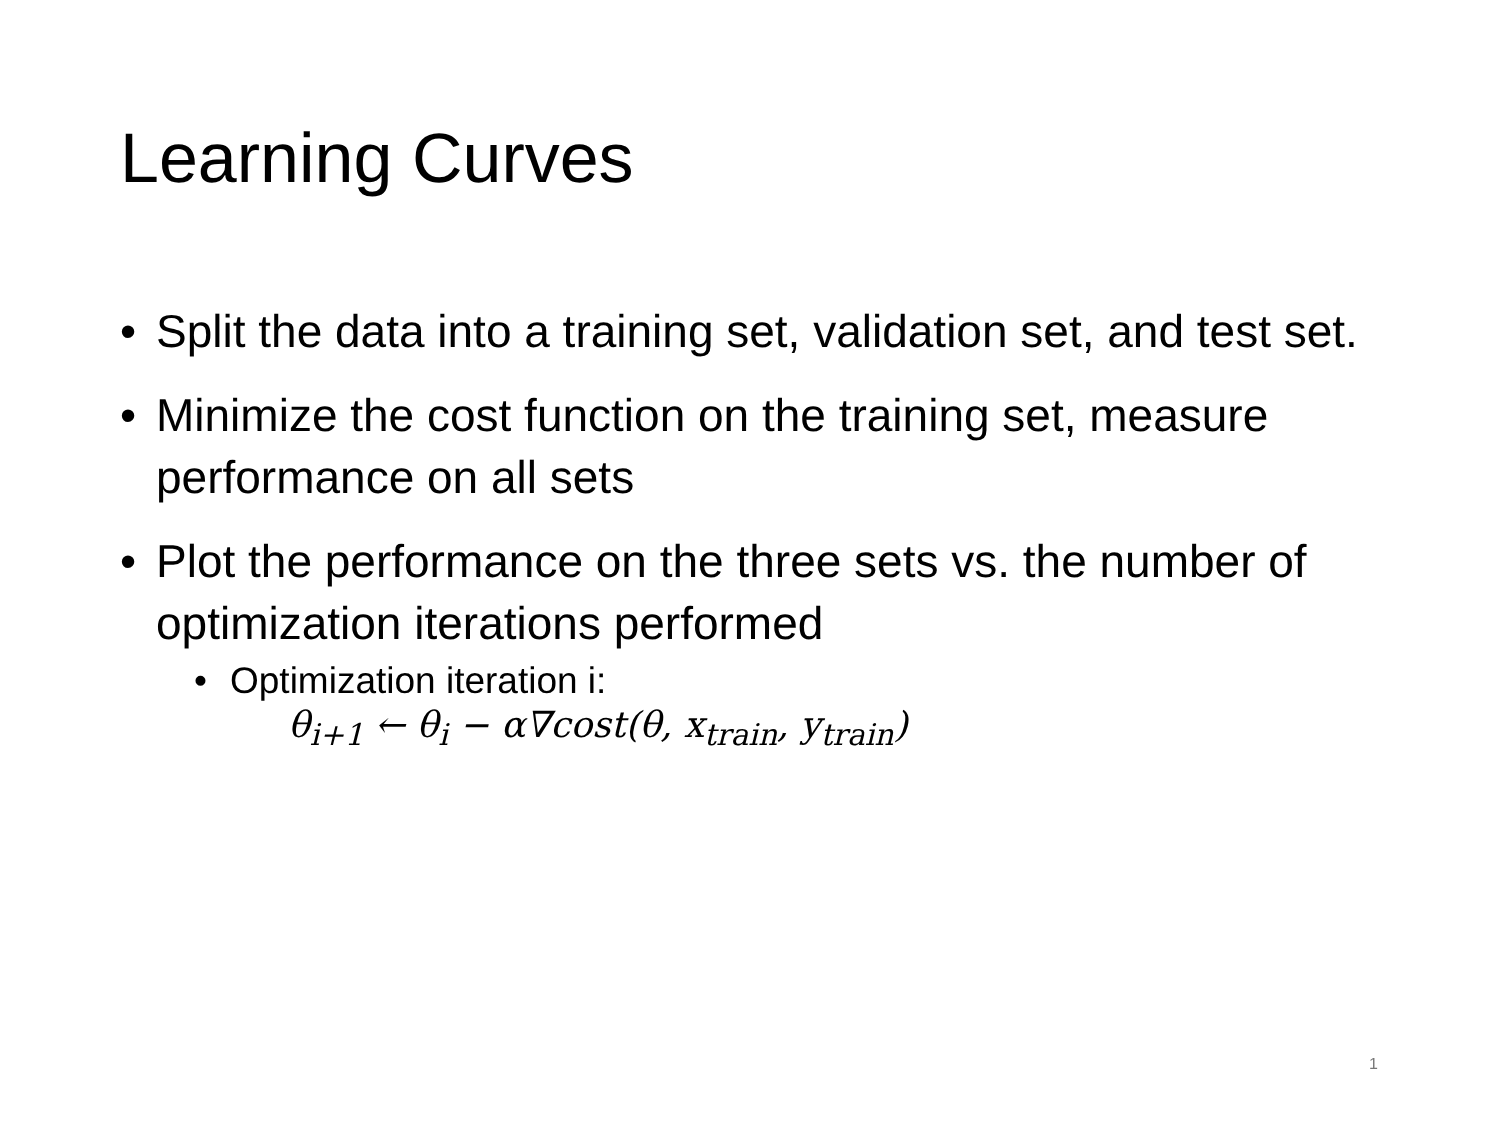Learning Curves
• Split the data into a training set, validation set, and test set.
• Minimize the cost function on the training set, measure performance on all sets
• Plot the performance on the three sets vs. the number of optimization iterations performed
• Optimization iteration i:
θ<sub>i+1</sub> ← θ<sub>i</sub> − α∇cost(θ, x<sub>train</sub>, y<sub>train</sub>)
1